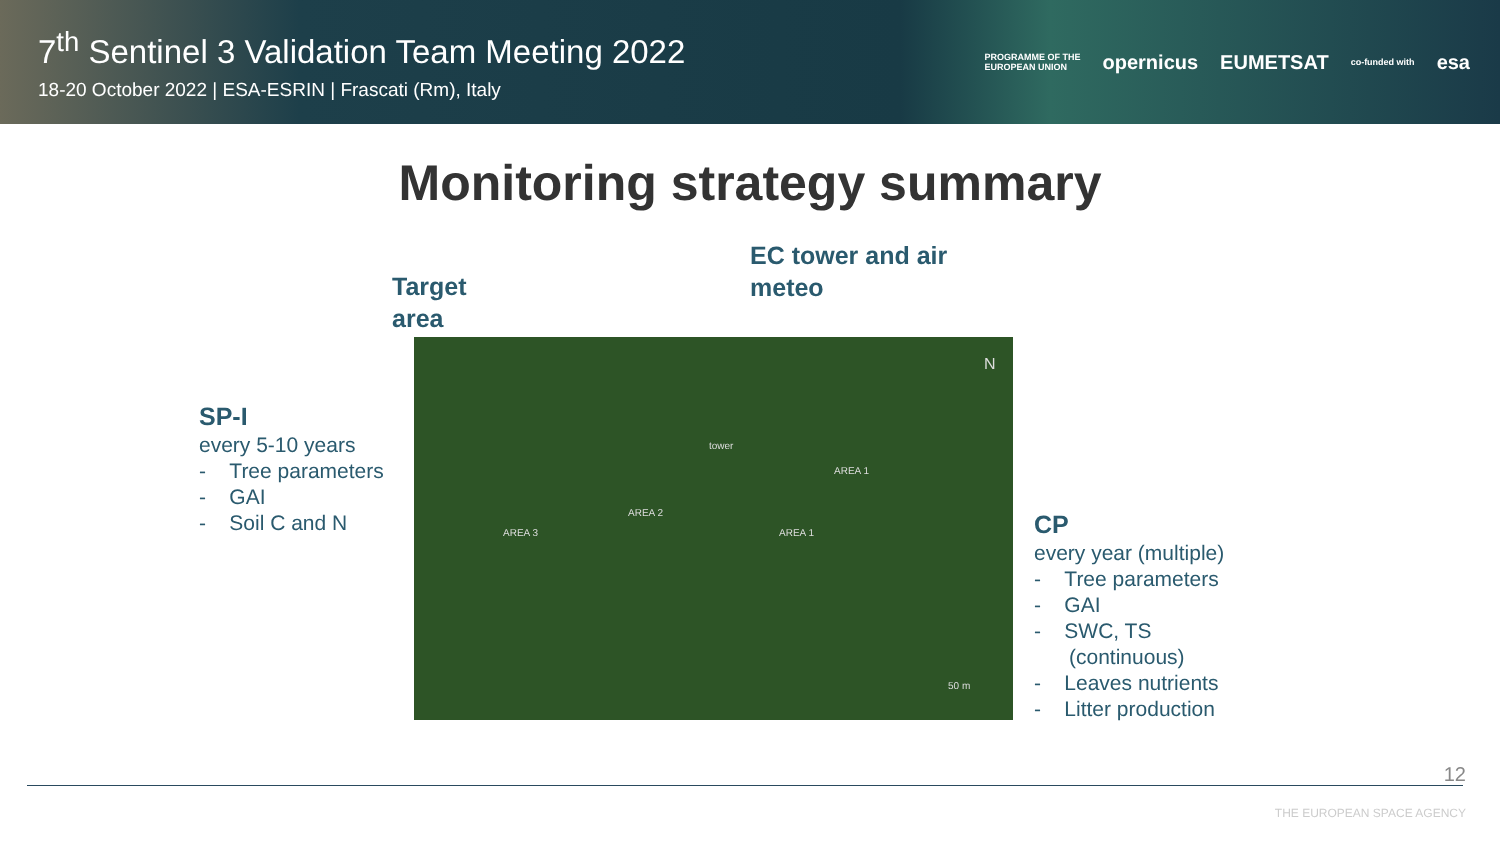7<sup>th</sup> Sentinel 3 Validation Team Meeting 2022
18-20 October 2022 | ESA-ESRIN | Frascati (Rm), Italy
PROGRAMME OF THE
EUROPEAN UNION opernicus EUMETSAT co-funded with esa
Monitoring strategy summary
Target
area
EC tower and air
meteo
SP-I
every 5-10 years
- Tree parameters
- GAI
- Soil C and N
N
AREA 1
AREA 2
AREA 3 AREA 1
tower
50 m
CP
every year (multiple)
- Tree parameters
- GAI
- SWC, TS
(continuous)
- Leaves nutrients
- Litter production
12
THE EUROPEAN SPACE AGENCY